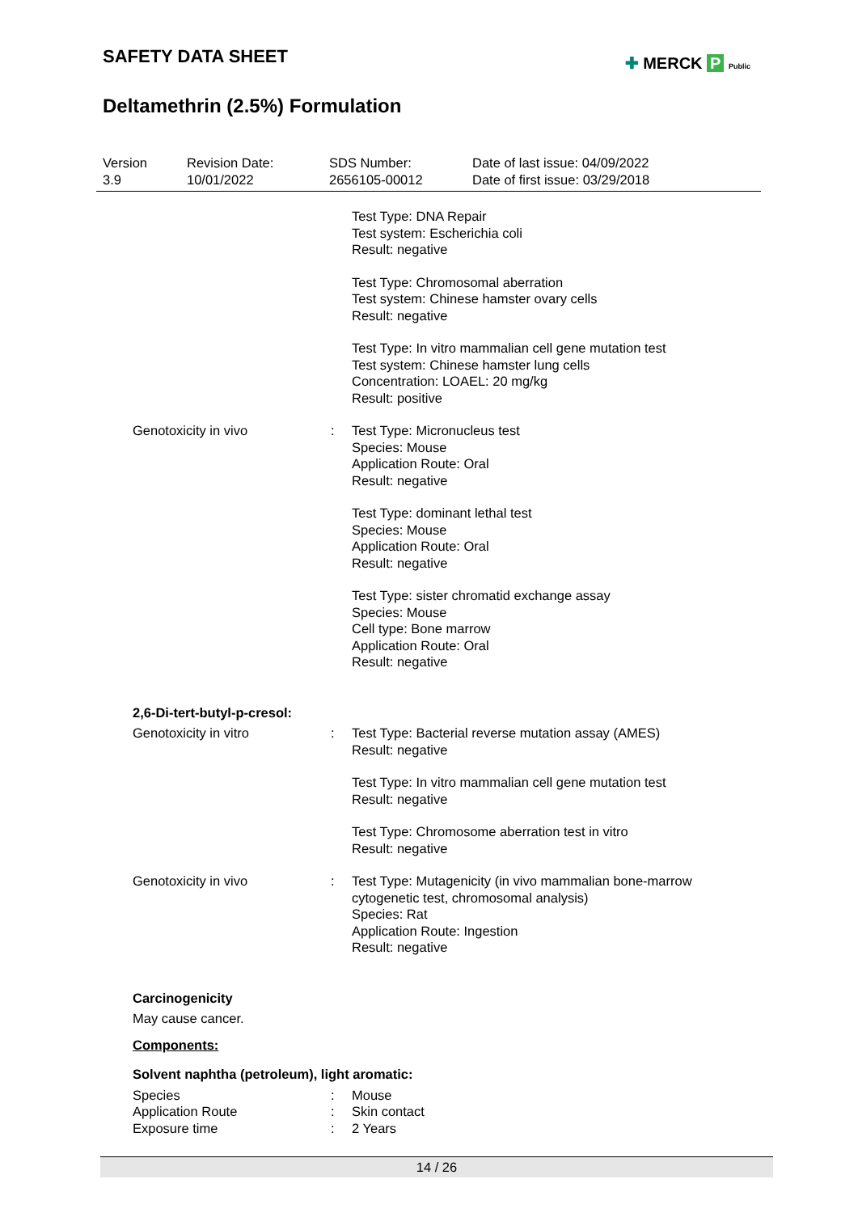SAFETY DATA SHEET
✚ MERCK P Public
Deltamethrin (2.5%) Formulation
Version
3.9
Revision Date:
10/01/2022
SDS Number:
2656105-00012
Date of last issue: 04/09/2022
Date of first issue: 03/29/2018
Test Type: DNA Repair
Test system: Escherichia coli
Result: negative
Test Type: Chromosomal aberration
Test system: Chinese hamster ovary cells
Result: negative
Test Type: In vitro mammalian cell gene mutation test
Test system: Chinese hamster lung cells
Concentration: LOAEL: 20 mg/kg
Result: positive
Genotoxicity in vivo : Test Type: Micronucleus test
Species: Mouse
Application Route: Oral
Result: negative
Test Type: dominant lethal test
Species: Mouse
Application Route: Oral
Result: negative
Test Type: sister chromatid exchange assay
Species: Mouse
Cell type: Bone marrow
Application Route: Oral
Result: negative
2,6-Di-tert-butyl-p-cresol:
Genotoxicity in vitro : Test Type: Bacterial reverse mutation assay (AMES)
Result: negative
Test Type: In vitro mammalian cell gene mutation test
Result: negative
Test Type: Chromosome aberration test in vitro
Result: negative
Genotoxicity in vivo : Test Type: Mutagenicity (in vivo mammalian bone-marrow cytogenetic test, chromosomal analysis)
Species: Rat
Application Route: Ingestion
Result: negative
Carcinogenicity
May cause cancer.
Components:
Solvent naphtha (petroleum), light aromatic:
Species : Mouse
Application Route : Skin contact
Exposure time : 2 Years
14 / 26